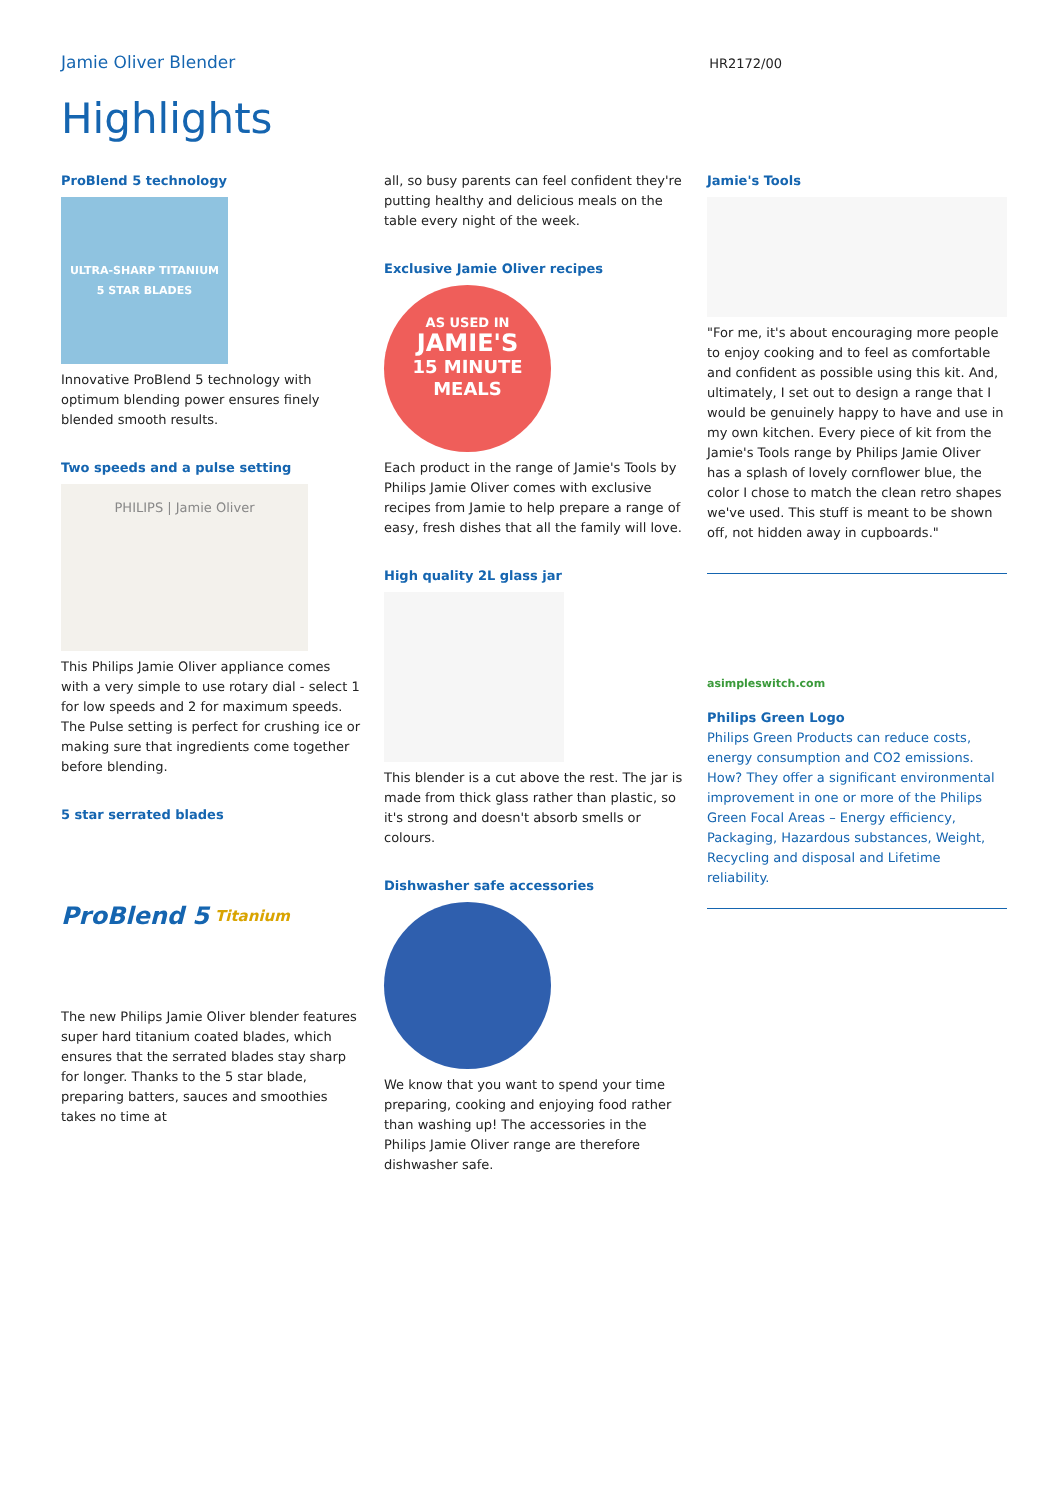Jamie Oliver Blender HR2172/00
Highlights
ProBlend 5 technology
ULTRA-SHARP TITANIUM
5 STAR BLADES
Innovative ProBlend 5 technology with optimum blending power ensures finely blended smooth results.
Two speeds and a pulse setting
PHILIPS | Jamie Oliver
This Philips Jamie Oliver appliance comes with a very simple to use rotary dial - select 1 for low speeds and 2 for maximum speeds. The Pulse setting is perfect for crushing ice or making sure that ingredients come together before blending.
5 star serrated blades
ProBlend 5 Titanium
The new Philips Jamie Oliver blender features super hard titanium coated blades, which ensures that the serrated blades stay sharp for longer. Thanks to the 5 star blade, preparing batters, sauces and smoothies takes no time at
all, so busy parents can feel confident they're putting healthy and delicious meals on the table every night of the week.
Exclusive Jamie Oliver recipes
AS USED IN
JAMIE'S
15 MINUTE MEALS
Each product in the range of Jamie's Tools by Philips Jamie Oliver comes with exclusive recipes from Jamie to help prepare a range of easy, fresh dishes that all the family will love.
High quality 2L glass jar
This blender is a cut above the rest. The jar is made from thick glass rather than plastic, so it's strong and doesn't absorb smells or colours.
Dishwasher safe accessories
We know that you want to spend your time preparing, cooking and enjoying food rather than washing up! The accessories in the Philips Jamie Oliver range are therefore dishwasher safe.
Jamie's Tools
"For me, it's about encouraging more people to enjoy cooking and to feel as comfortable and confident as possible using this kit. And, ultimately, I set out to design a range that I would be genuinely happy to have and use in my own kitchen. Every piece of kit from the Jamie's Tools range by Philips Jamie Oliver has a splash of lovely cornflower blue, the color I chose to match the clean retro shapes we've used. This stuff is meant to be shown off, not hidden away in cupboards."
asimpleswitch.com
Philips Green Logo
Philips Green Products can reduce costs, energy consumption and CO2 emissions. How? They offer a significant environmental improvement in one or more of the Philips Green Focal Areas – Energy efficiency, Packaging, Hazardous substances, Weight, Recycling and disposal and Lifetime reliability.